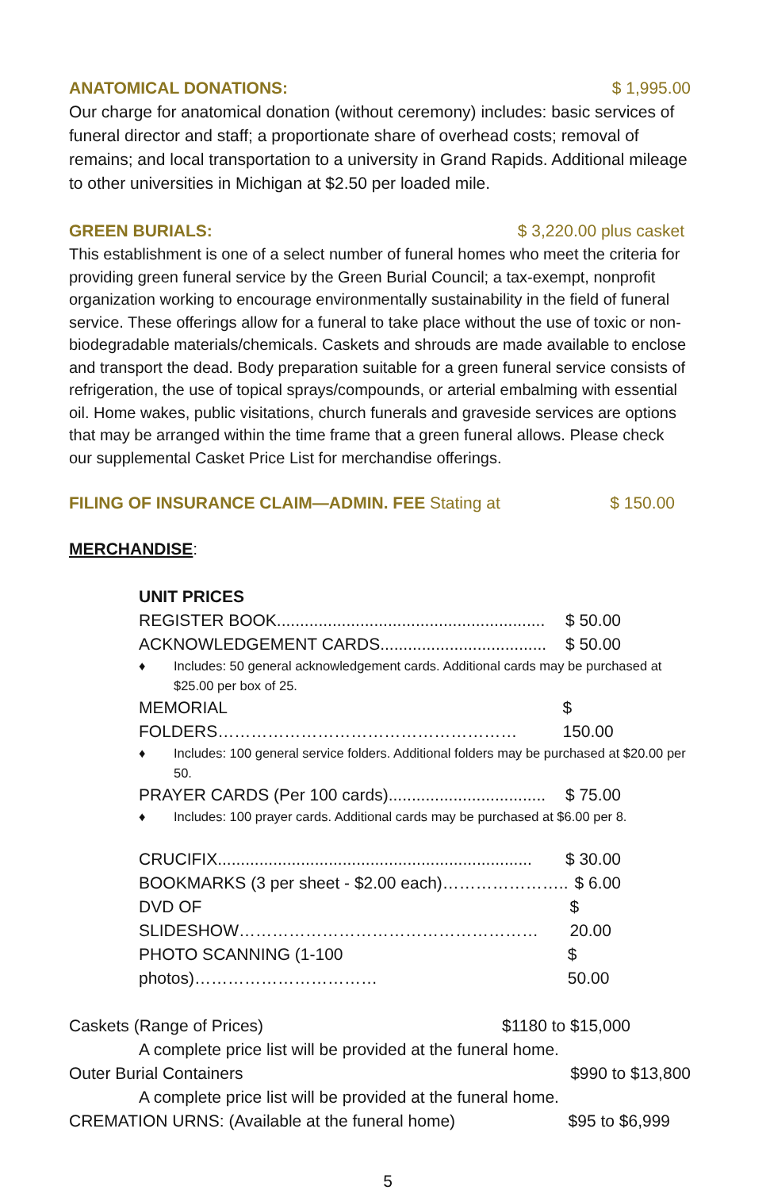ANATOMICAL DONATIONS: $ 1,995.00
Our charge for anatomical donation (without ceremony) includes: basic services of funeral director and staff; a proportionate share of overhead costs; removal of remains; and local transportation to a university in Grand Rapids. Additional mileage to other universities in Michigan at $2.50 per loaded mile.
GREEN BURIALS: $ 3,220.00 plus casket
This establishment is one of a select number of funeral homes who meet the criteria for providing green funeral service by the Green Burial Council; a tax-exempt, nonprofit organization working to encourage environmentally sustainability in the field of funeral service. These offerings allow for a funeral to take place without the use of toxic or non-biodegradable materials/chemicals. Caskets and shrouds are made available to enclose and transport the dead. Body preparation suitable for a green funeral service consists of refrigeration, the use of topical sprays/compounds, or arterial embalming with essential oil. Home wakes, public visitations, church funerals and graveside services are options that may be arranged within the time frame that a green funeral allows. Please check our supplemental Casket Price List for merchandise offerings.
FILING OF INSURANCE CLAIM—ADMIN. FEE Stating at $ 150.00
MERCHANDISE:
UNIT PRICES
REGISTER BOOK.......................................................... $ 50.00
ACKNOWLEDGEMENT CARDS.................................... $ 50.00
♦ Includes: 50 general acknowledgement cards. Additional cards may be purchased at $25.00 per box of 25.
MEMORIAL FOLDERS……………………………………………… $ 150.00
♦ Includes: 100 general service folders. Additional folders may be purchased at $20.00 per 50.
PRAYER CARDS (Per 100 cards).................................. $ 75.00
♦ Includes: 100 prayer cards. Additional cards may be purchased at $6.00 per 8.
CRUCIFIX.................................................................... $ 30.00
BOOKMARKS (3 per sheet - $2.00 each)………………….. $ 6.00
DVD OF SLIDESHOW……………………………………………… $ 20.00
PHOTO SCANNING (1-100 photos)…………………………… $ 50.00
Caskets (Range of Prices) $1180 to $15,000
A complete price list will be provided at the funeral home.
Outer Burial Containers $990 to $13,800
A complete price list will be provided at the funeral home.
CREMATION URNS: (Available at the funeral home) $95 to $6,999
5